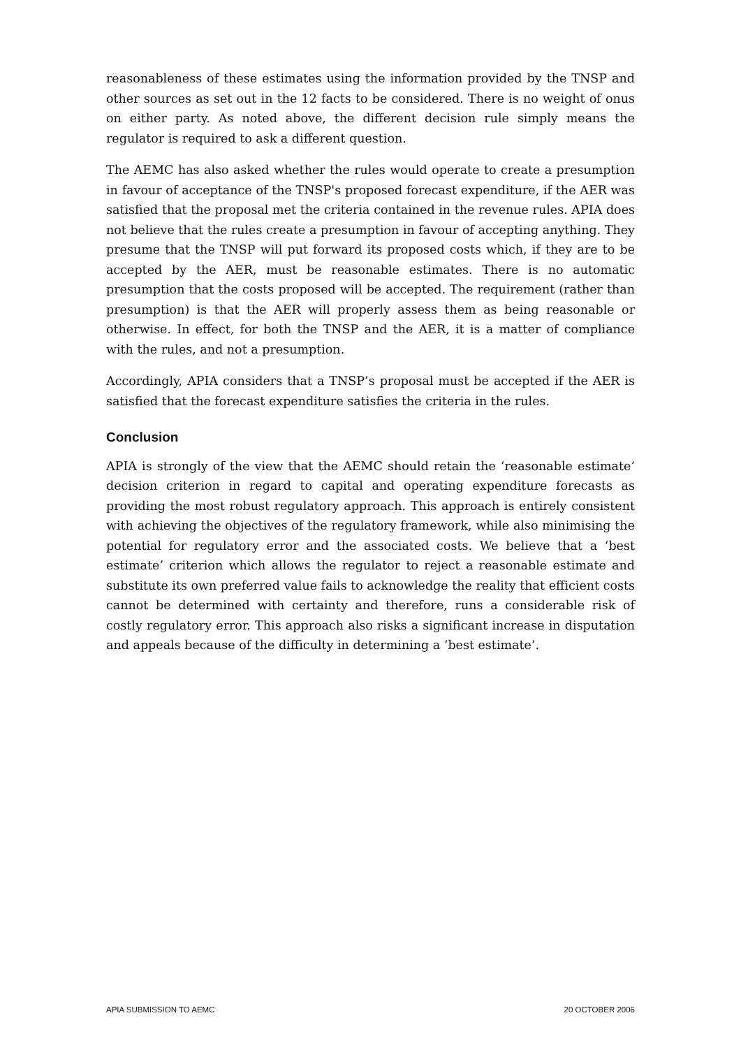reasonableness of these estimates using the information provided by the TNSP and other sources as set out in the 12 facts to be considered. There is no weight of onus on either party. As noted above, the different decision rule simply means the regulator is required to ask a different question.
The AEMC has also asked whether the rules would operate to create a presumption in favour of acceptance of the TNSP's proposed forecast expenditure, if the AER was satisfied that the proposal met the criteria contained in the revenue rules. APIA does not believe that the rules create a presumption in favour of accepting anything. They presume that the TNSP will put forward its proposed costs which, if they are to be accepted by the AER, must be reasonable estimates. There is no automatic presumption that the costs proposed will be accepted. The requirement (rather than presumption) is that the AER will properly assess them as being reasonable or otherwise. In effect, for both the TNSP and the AER, it is a matter of compliance with the rules, and not a presumption.
Accordingly, APIA considers that a TNSP’s proposal must be accepted if the AER is satisfied that the forecast expenditure satisfies the criteria in the rules.
Conclusion
APIA is strongly of the view that the AEMC should retain the ‘reasonable estimate’ decision criterion in regard to capital and operating expenditure forecasts as providing the most robust regulatory approach. This approach is entirely consistent with achieving the objectives of the regulatory framework, while also minimising the potential for regulatory error and the associated costs. We believe that a ‘best estimate’ criterion which allows the regulator to reject a reasonable estimate and substitute its own preferred value fails to acknowledge the reality that efficient costs cannot be determined with certainty and therefore, runs a considerable risk of costly regulatory error. This approach also risks a significant increase in disputation and appeals because of the difficulty in determining a ‘best estimate’.
APIA SUBMISSION TO AEMC 20 OCTOBER 2006